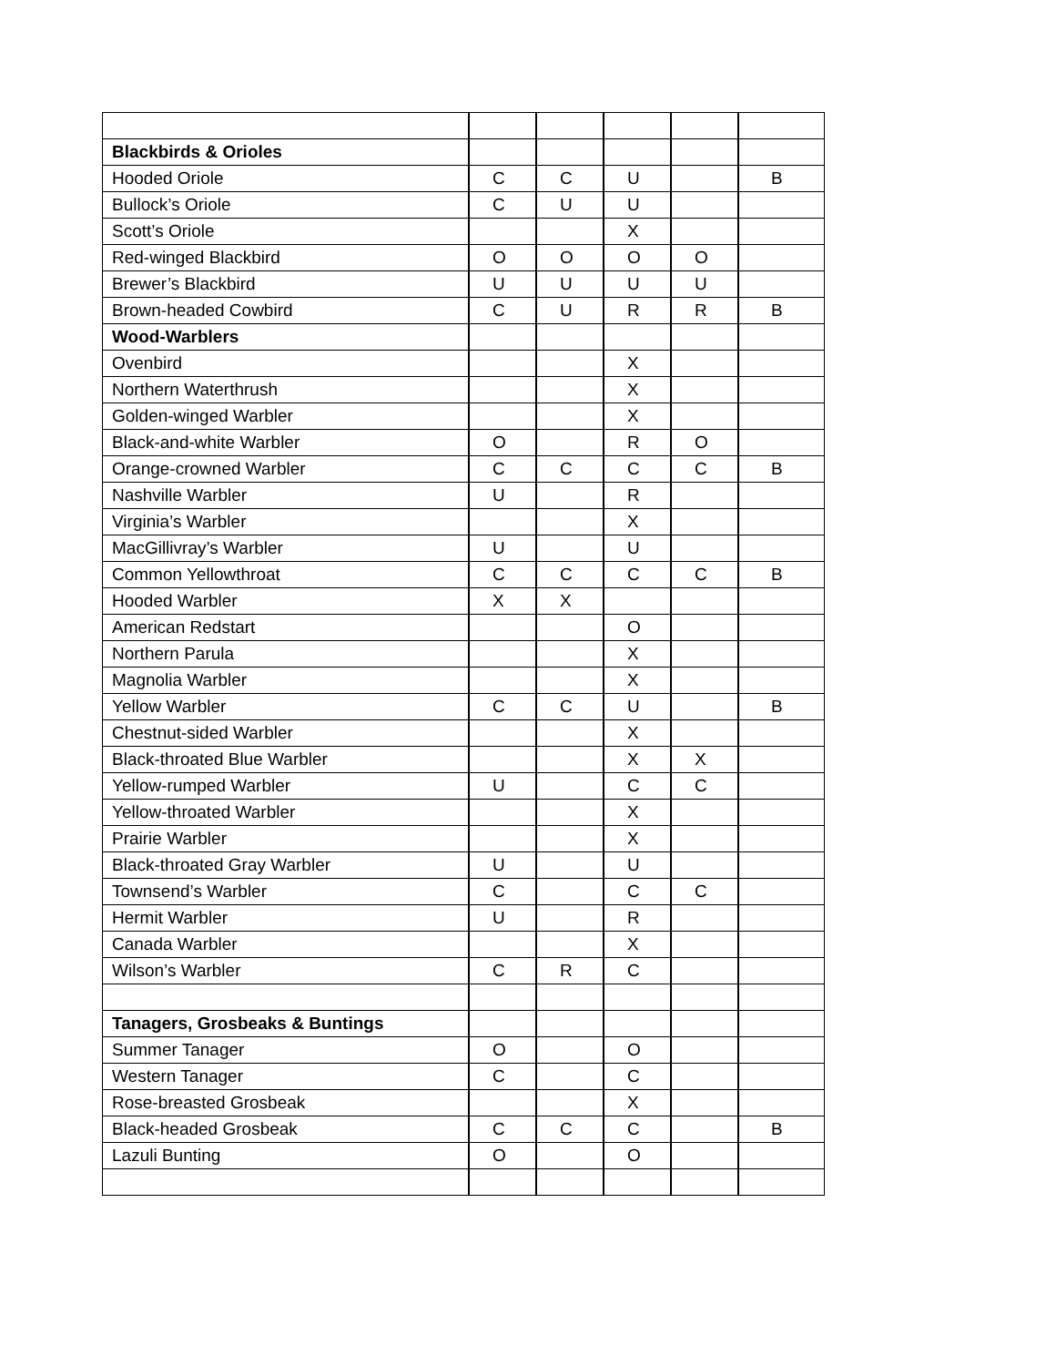| Blackbirds & Orioles | | | | | |
| Hooded Oriole | C | C | U | | B |
| Bullock’s Oriole | C | U | U | | |
| Scott’s Oriole | | | X | | |
| Red-winged Blackbird | O | O | O | O | |
| Brewer’s Blackbird | U | U | U | U | |
| Brown-headed Cowbird | C | U | R | R | B |
| Wood-Warblers | | | | | |
| Ovenbird | | | X | | |
| Northern Waterthrush | | | X | | |
| Golden-winged Warbler | | | X | | |
| Black-and-white Warbler | O | | R | O | |
| Orange-crowned Warbler | C | C | C | C | B |
| Nashville Warbler | U | | R | | |
| Virginia’s Warbler | | | X | | |
| MacGillivray’s Warbler | U | | U | | |
| Common Yellowthroat | C | C | C | C | B |
| Hooded Warbler | X | X | | | |
| American Redstart | | | O | | |
| Northern Parula | | | X | | |
| Magnolia Warbler | | | X | | |
| Yellow Warbler | C | C | U | | B |
| Chestnut-sided Warbler | | | X | | |
| Black-throated Blue Warbler | | | X | X | |
| Yellow-rumped Warbler | U | | C | C | |
| Yellow-throated Warbler | | | X | | |
| Prairie Warbler | | | X | | |
| Black-throated Gray Warbler | U | | U | | |
| Townsend’s Warbler | C | | C | C | |
| Hermit Warbler | U | | R | | |
| Canada Warbler | | | X | | |
| Wilson’s Warbler | C | R | C | | |
| Tanagers, Grosbeaks & Buntings | | | | | |
| Summer Tanager | O | | O | | |
| Western Tanager | C | | C | | |
| Rose-breasted Grosbeak | | | X | | |
| Black-headed Grosbeak | C | C | C | | B |
| Lazuli Bunting | O | | O | | |